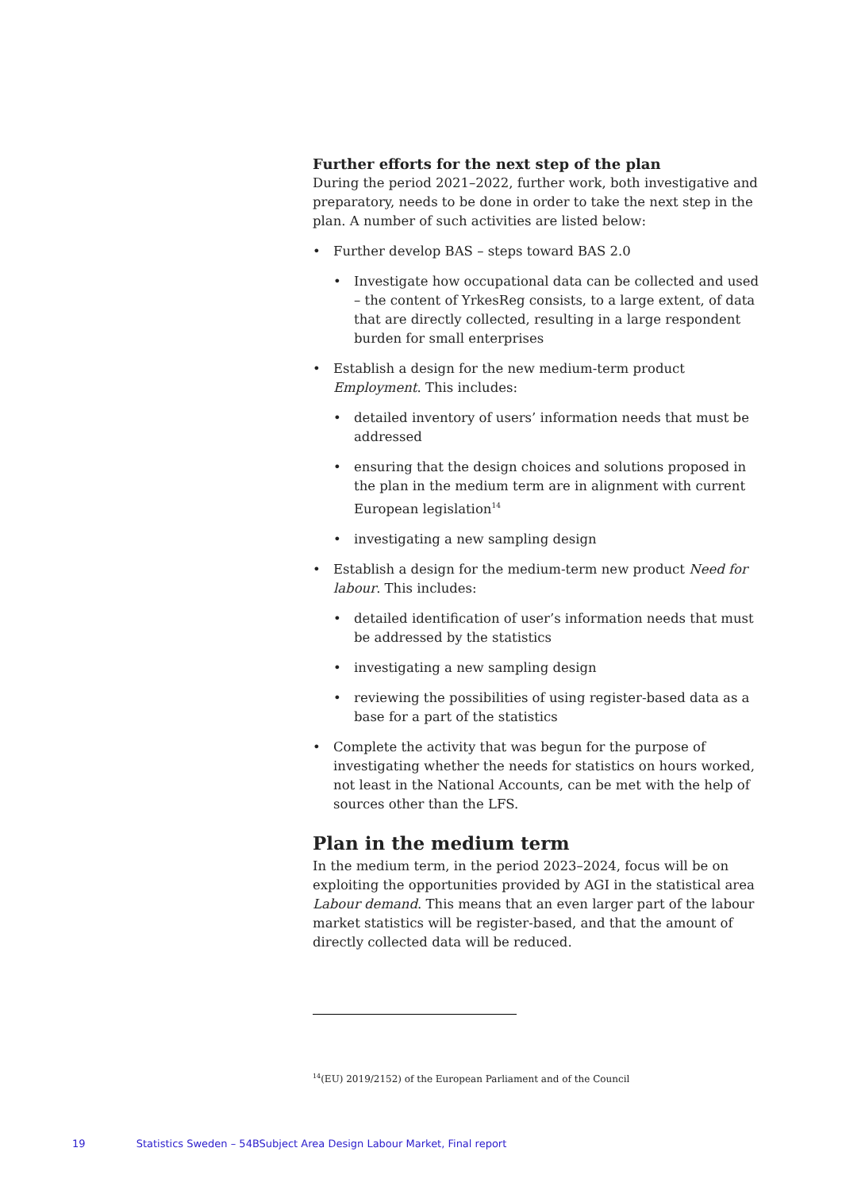Further efforts for the next step of the plan
During the period 2021–2022, further work, both investigative and preparatory, needs to be done in order to take the next step in the plan. A number of such activities are listed below:
• Further develop BAS – steps toward BAS 2.0
• Investigate how occupational data can be collected and used – the content of YrkesReg consists, to a large extent, of data that are directly collected, resulting in a large respondent burden for small enterprises
• Establish a design for the new medium-term product Employment. This includes:
• detailed inventory of users’ information needs that must be addressed
• ensuring that the design choices and solutions proposed in the plan in the medium term are in alignment with current European legislation<sup>14</sup>
• investigating a new sampling design
• Establish a design for the medium-term new product Need for labour. This includes:
• detailed identification of user’s information needs that must be addressed by the statistics
• investigating a new sampling design
• reviewing the possibilities of using register-based data as a base for a part of the statistics
• Complete the activity that was begun for the purpose of investigating whether the needs for statistics on hours worked, not least in the National Accounts, can be met with the help of sources other than the LFS.
Plan in the medium term
In the medium term, in the period 2023–2024, focus will be on exploiting the opportunities provided by AGI in the statistical area Labour demand. This means that an even larger part of the labour market statistics will be register-based, and that the amount of directly collected data will be reduced.
<sup>14</sup> (EU) 2019/2152) of the European Parliament and of the Council
19 Statistics Sweden – 54BSubject Area Design Labour Market, Final report